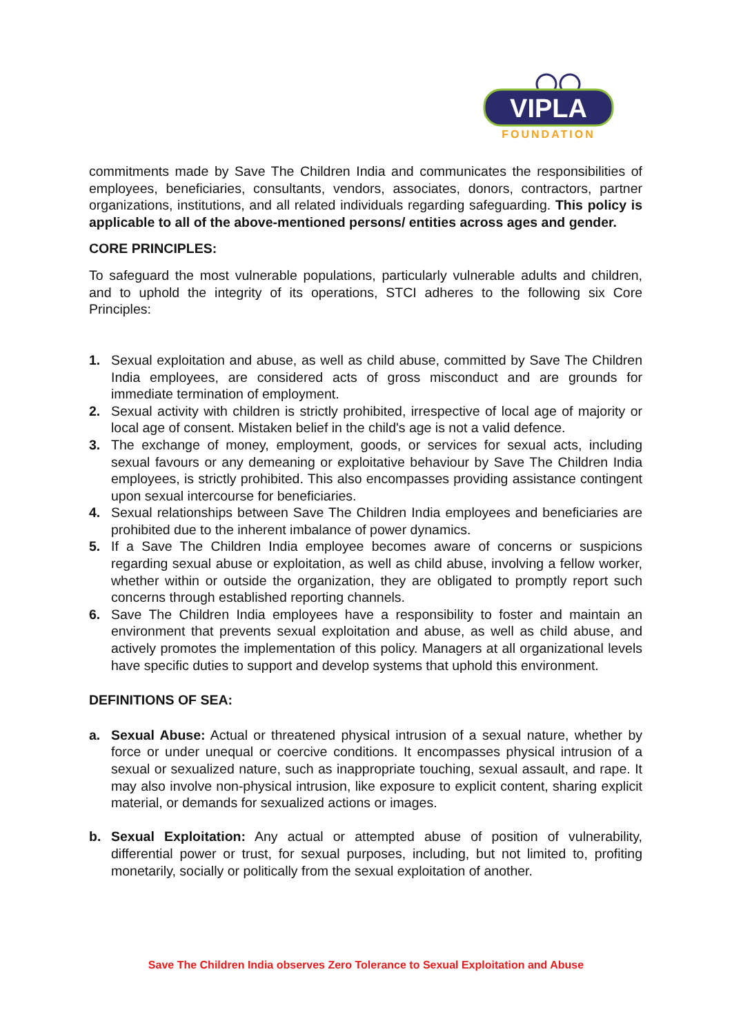VIPLA
FOUNDATION
commitments made by Save The Children India and communicates the responsibilities of employees, beneficiaries, consultants, vendors, associates, donors, contractors, partner organizations, institutions, and all related individuals regarding safeguarding. This policy is applicable to all of the above-mentioned persons/ entities across ages and gender.
CORE PRINCIPLES:
To safeguard the most vulnerable populations, particularly vulnerable adults and children, and to uphold the integrity of its operations, STCI adheres to the following six Core Principles:
1. Sexual exploitation and abuse, as well as child abuse, committed by Save The Children India employees, are considered acts of gross misconduct and are grounds for immediate termination of employment.
2. Sexual activity with children is strictly prohibited, irrespective of local age of majority or local age of consent. Mistaken belief in the child's age is not a valid defence.
3. The exchange of money, employment, goods, or services for sexual acts, including sexual favours or any demeaning or exploitative behaviour by Save The Children India employees, is strictly prohibited. This also encompasses providing assistance contingent upon sexual intercourse for beneficiaries.
4. Sexual relationships between Save The Children India employees and beneficiaries are prohibited due to the inherent imbalance of power dynamics.
5. If a Save The Children India employee becomes aware of concerns or suspicions regarding sexual abuse or exploitation, as well as child abuse, involving a fellow worker, whether within or outside the organization, they are obligated to promptly report such concerns through established reporting channels.
6. Save The Children India employees have a responsibility to foster and maintain an environment that prevents sexual exploitation and abuse, as well as child abuse, and actively promotes the implementation of this policy. Managers at all organizational levels have specific duties to support and develop systems that uphold this environment.
DEFINITIONS OF SEA:
a. Sexual Abuse: Actual or threatened physical intrusion of a sexual nature, whether by force or under unequal or coercive conditions. It encompasses physical intrusion of a sexual or sexualized nature, such as inappropriate touching, sexual assault, and rape. It may also involve non-physical intrusion, like exposure to explicit content, sharing explicit material, or demands for sexualized actions or images.
b. Sexual Exploitation: Any actual or attempted abuse of position of vulnerability, differential power or trust, for sexual purposes, including, but not limited to, profiting monetarily, socially or politically from the sexual exploitation of another.
Save The Children India observes Zero Tolerance to Sexual Exploitation and Abuse